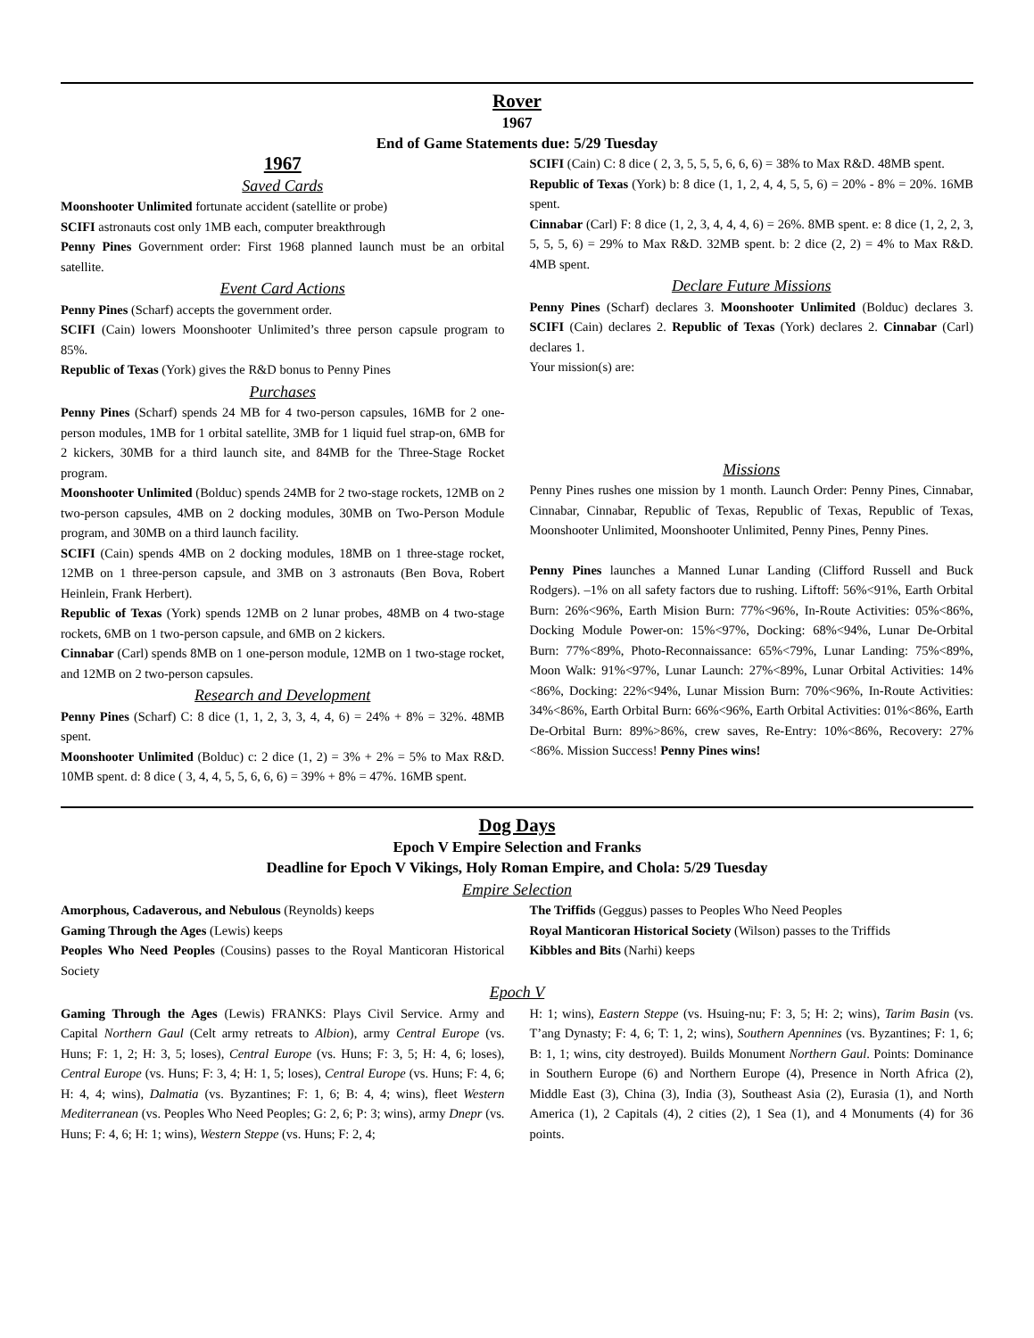Rover
1967
End of Game Statements due: 5/29 Tuesday
1967
Saved Cards
Moonshooter Unlimited fortunate accident (satellite or probe)
SCIFI astronauts cost only 1MB each, computer breakthrough
Penny Pines Government order: First 1968 planned launch must be an orbital satellite.
Event Card Actions
Penny Pines (Scharf) accepts the government order.
SCIFI (Cain) lowers Moonshooter Unlimited’s three person capsule program to 85%.
Republic of Texas (York) gives the R&D bonus to Penny Pines
Purchases
Penny Pines (Scharf) spends 24 MB for 4 two-person capsules, 16MB for 2 one-person modules, 1MB for 1 orbital satellite, 3MB for 1 liquid fuel strap-on, 6MB for 2 kickers, 30MB for a third launch site, and 84MB for the Three-Stage Rocket program.
Moonshooter Unlimited (Bolduc) spends 24MB for 2 two-stage rockets, 12MB on 2 two-person capsules, 4MB on 2 docking modules, 30MB on Two-Person Module program, and 30MB on a third launch facility.
SCIFI (Cain) spends 4MB on 2 docking modules, 18MB on 1 three-stage rocket, 12MB on 1 three-person capsule, and 3MB on 3 astronauts (Ben Bova, Robert Heinlein, Frank Herbert).
Republic of Texas (York) spends 12MB on 2 lunar probes, 48MB on 4 two-stage rockets, 6MB on 1 two-person capsule, and 6MB on 2 kickers.
Cinnabar (Carl) spends 8MB on 1 one-person module, 12MB on 1 two-stage rocket, and 12MB on 2 two-person capsules.
Research and Development
Penny Pines (Scharf) C: 8 dice (1, 1, 2, 3, 3, 4, 4, 6) = 24% + 8% = 32%. 48MB spent.
Moonshooter Unlimited (Bolduc) c: 2 dice (1, 2) = 3% + 2% = 5% to Max R&D. 10MB spent. d: 8 dice ( 3, 4, 4, 5, 5, 6, 6, 6) = 39% + 8% = 47%. 16MB spent.
SCIFI (Cain) C: 8 dice ( 2, 3, 5, 5, 5, 6, 6, 6) = 38% to Max R&D. 48MB spent.
Republic of Texas (York) b: 8 dice (1, 1, 2, 4, 4, 5, 5, 6) = 20% - 8% = 20%. 16MB spent.
Cinnabar (Carl) F: 8 dice (1, 2, 3, 4, 4, 4, 6) = 26%. 8MB spent. e: 8 dice (1, 2, 2, 3, 5, 5, 5, 6) = 29% to Max R&D. 32MB spent. b: 2 dice (2, 2) = 4% to Max R&D. 4MB spent.
Declare Future Missions
Penny Pines (Scharf) declares 3. Moonshooter Unlimited (Bolduc) declares 3. SCIFI (Cain) declares 2. Republic of Texas (York) declares 2. Cinnabar (Carl) declares 1.
Your mission(s) are:
Missions
Penny Pines rushes one mission by 1 month. Launch Order: Penny Pines, Cinnabar, Cinnabar, Cinnabar, Republic of Texas, Republic of Texas, Republic of Texas, Moonshooter Unlimited, Moonshooter Unlimited, Penny Pines, Penny Pines.
Penny Pines launches a Manned Lunar Landing (Clifford Russell and Buck Rodgers). –1% on all safety factors due to rushing. Liftoff: 56%<91%, Earth Orbital Burn: 26%<96%, Earth Mision Burn: 77%<96%, In-Route Activities: 05%<86%, Docking Module Power-on: 15%<97%, Docking: 68%<94%, Lunar De-Orbital Burn: 77%<89%, Photo-Reconnaissance: 65%<79%, Lunar Landing: 75%<89%, Moon Walk: 91%<97%, Lunar Launch: 27%<89%, Lunar Orbital Activities: 14%<86%, Docking: 22%<94%, Lunar Mission Burn: 70%<96%, In-Route Activities: 34%<86%, Earth Orbital Burn: 66%<96%, Earth Orbital Activities: 01%<86%, Earth De-Orbital Burn: 89%>86%, crew saves, Re-Entry: 10%<86%, Recovery: 27%<86%. Mission Success! Penny Pines wins!
Dog Days
Epoch V Empire Selection and Franks
Deadline for Epoch V Vikings, Holy Roman Empire, and Chola: 5/29 Tuesday
Empire Selection
Amorphous, Cadaverous, and Nebulous (Reynolds) keeps
Gaming Through the Ages (Lewis) keeps
Peoples Who Need Peoples (Cousins) passes to the Royal Manticoran Historical Society
The Triffids (Geggus) passes to Peoples Who Need Peoples
Royal Manticoran Historical Society (Wilson) passes to the Triffids
Kibbles and Bits (Narhi) keeps
Epoch V
Gaming Through the Ages (Lewis) FRANKS: Plays Civil Service. Army and Capital Northern Gaul (Celt army retreats to Albion), army Central Europe (vs. Huns; F: 1, 2; H: 3, 5; loses), Central Europe (vs. Huns; F: 3, 5; H: 4, 6; loses), Central Europe (vs. Huns; F: 3, 4; H: 1, 5; loses), Central Europe (vs. Huns; F: 4, 6; H: 4, 4; wins), Dalmatia (vs. Byzantines; F: 1, 6; B: 4, 4; wins), fleet Western Mediterranean (vs. Peoples Who Need Peoples; G: 2, 6; P: 3; wins), army Dnepr (vs. Huns; F: 4, 6; H: 1; wins), Western Steppe (vs. Huns; F: 2, 4;
H: 1; wins), Eastern Steppe (vs. Hsuing-nu; F: 3, 5; H: 2; wins), Tarim Basin (vs. T’ang Dynasty; F: 4, 6; T: 1, 2; wins), Southern Apennines (vs. Byzantines; F: 1, 6; B: 1, 1; wins, city destroyed). Builds Monument Northern Gaul. Points: Dominance in Southern Europe (6) and Northern Europe (4), Presence in North Africa (2), Middle East (3), China (3), India (3), Southeast Asia (2), Eurasia (1), and North America (1), 2 Capitals (4), 2 cities (2), 1 Sea (1), and 4 Monuments (4) for 36 points.